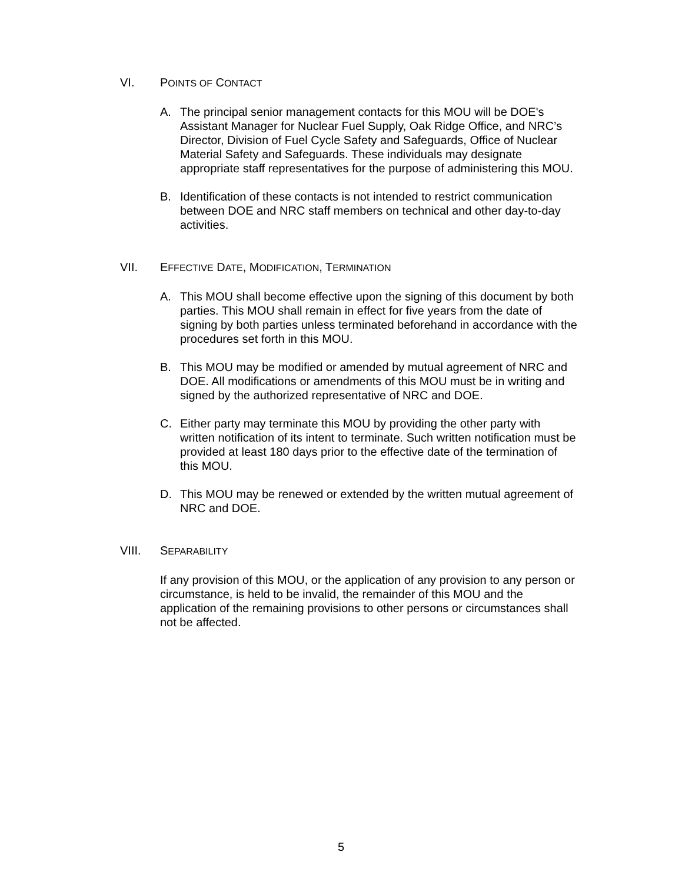VI. POINTS OF CONTACT
A. The principal senior management contacts for this MOU will be DOE's Assistant Manager for Nuclear Fuel Supply, Oak Ridge Office, and NRC’s Director, Division of Fuel Cycle Safety and Safeguards, Office of Nuclear Material Safety and Safeguards. These individuals may designate appropriate staff representatives for the purpose of administering this MOU.
B. Identification of these contacts is not intended to restrict communication between DOE and NRC staff members on technical and other day-to-day activities.
VII. EFFECTIVE DATE, MODIFICATION, TERMINATION
A. This MOU shall become effective upon the signing of this document by both parties. This MOU shall remain in effect for five years from the date of signing by both parties unless terminated beforehand in accordance with the procedures set forth in this MOU.
B. This MOU may be modified or amended by mutual agreement of NRC and DOE. All modifications or amendments of this MOU must be in writing and signed by the authorized representative of NRC and DOE.
C. Either party may terminate this MOU by providing the other party with written notification of its intent to terminate. Such written notification must be provided at least 180 days prior to the effective date of the termination of this MOU.
D. This MOU may be renewed or extended by the written mutual agreement of NRC and DOE.
VIII. SEPARABILITY
If any provision of this MOU, or the application of any provision to any person or circumstance, is held to be invalid, the remainder of this MOU and the application of the remaining provisions to other persons or circumstances shall not be affected.
5